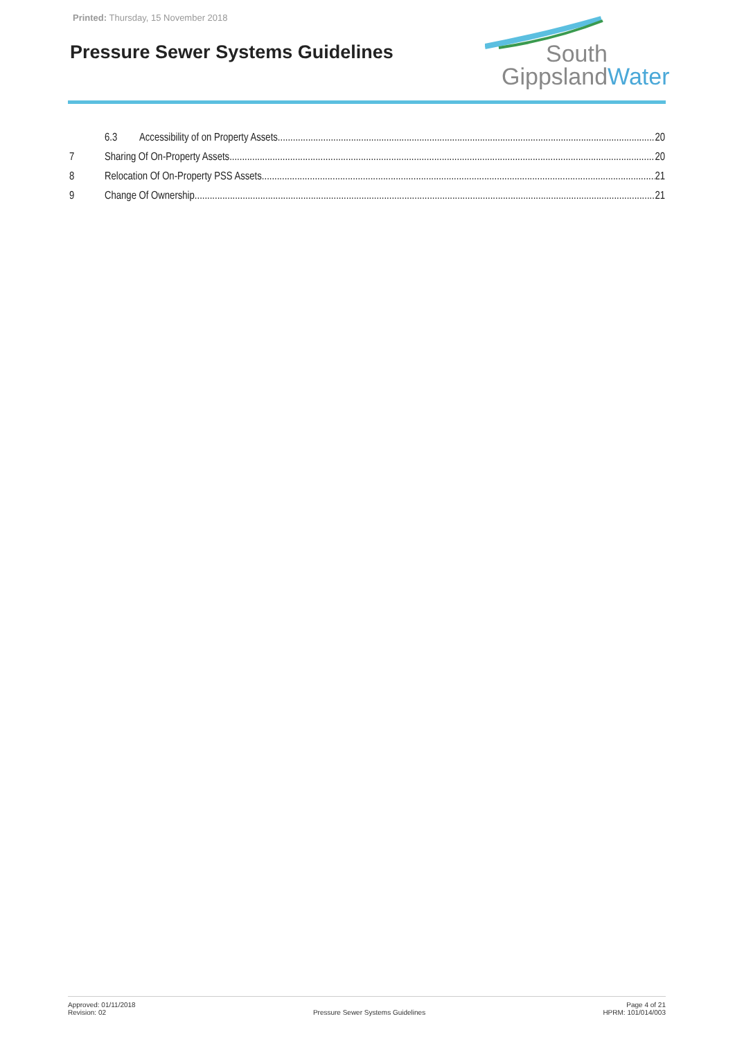Printed: Thursday, 15 November 2018
Pressure Sewer Systems Guidelines
South
GippslandWater
6.3 Accessibility of on Property Assets 20
7 Sharing Of On-Property Assets 20
8 Relocation Of On-Property PSS Assets 21
9 Change Of Ownership 21
Approved: 01/11/2018
Revision: 02
Pressure Sewer Systems Guidelines
Page 4 of 21
HPRM: 101/014/003